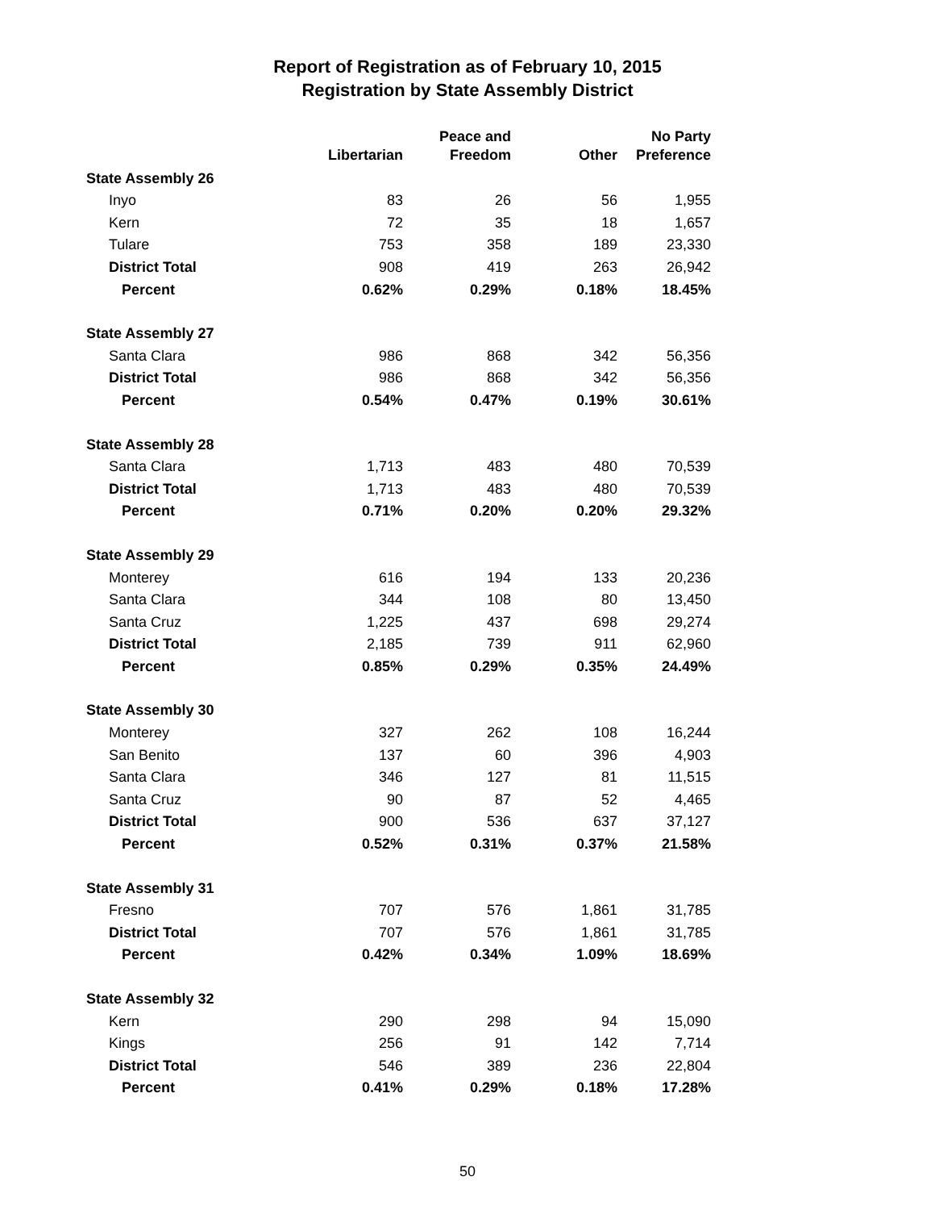Report of Registration as of February 10, 2015
Registration by State Assembly District
| | Libertarian | Peace and Freedom | Other | No Party Preference |
| --- | --- | --- | --- | --- |
| State Assembly 26 | | | | |
| Inyo | 83 | 26 | 56 | 1,955 |
| Kern | 72 | 35 | 18 | 1,657 |
| Tulare | 753 | 358 | 189 | 23,330 |
| District Total | 908 | 419 | 263 | 26,942 |
| Percent | 0.62% | 0.29% | 0.18% | 18.45% |
| State Assembly 27 | | | | |
| Santa Clara | 986 | 868 | 342 | 56,356 |
| District Total | 986 | 868 | 342 | 56,356 |
| Percent | 0.54% | 0.47% | 0.19% | 30.61% |
| State Assembly 28 | | | | |
| Santa Clara | 1,713 | 483 | 480 | 70,539 |
| District Total | 1,713 | 483 | 480 | 70,539 |
| Percent | 0.71% | 0.20% | 0.20% | 29.32% |
| State Assembly 29 | | | | |
| Monterey | 616 | 194 | 133 | 20,236 |
| Santa Clara | 344 | 108 | 80 | 13,450 |
| Santa Cruz | 1,225 | 437 | 698 | 29,274 |
| District Total | 2,185 | 739 | 911 | 62,960 |
| Percent | 0.85% | 0.29% | 0.35% | 24.49% |
| State Assembly 30 | | | | |
| Monterey | 327 | 262 | 108 | 16,244 |
| San Benito | 137 | 60 | 396 | 4,903 |
| Santa Clara | 346 | 127 | 81 | 11,515 |
| Santa Cruz | 90 | 87 | 52 | 4,465 |
| District Total | 900 | 536 | 637 | 37,127 |
| Percent | 0.52% | 0.31% | 0.37% | 21.58% |
| State Assembly 31 | | | | |
| Fresno | 707 | 576 | 1,861 | 31,785 |
| District Total | 707 | 576 | 1,861 | 31,785 |
| Percent | 0.42% | 0.34% | 1.09% | 18.69% |
| State Assembly 32 | | | | |
| Kern | 290 | 298 | 94 | 15,090 |
| Kings | 256 | 91 | 142 | 7,714 |
| District Total | 546 | 389 | 236 | 22,804 |
| Percent | 0.41% | 0.29% | 0.18% | 17.28% |
50